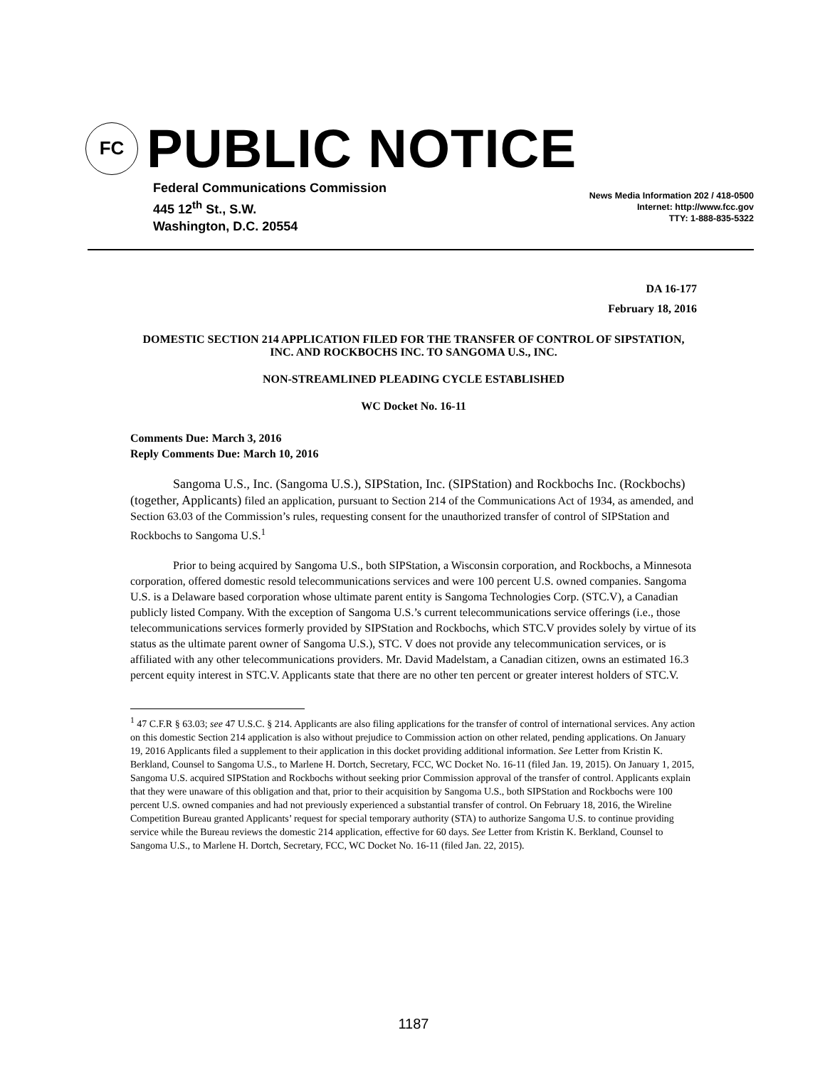FC
PUBLIC NOTICE
Federal Communications Commission
445 12<sup>th</sup> St., S.W.
Washington, D.C. 20554
News Media Information 202 / 418-0500
Internet: http://www.fcc.gov
TTY: 1-888-835-5322
DA 16-177
February 18, 2016
DOMESTIC SECTION 214 APPLICATION FILED FOR THE TRANSFER OF CONTROL OF SIPSTATION, INC. AND ROCKBOCHS INC. TO SANGOMA U.S., INC.
NON-STREAMLINED PLEADING CYCLE ESTABLISHED
WC Docket No. 16-11
Comments Due: March 3, 2016
Reply Comments Due: March 10, 2016
Sangoma U.S., Inc. (Sangoma U.S.), SIPStation, Inc. (SIPStation) and Rockbochs Inc. (Rockbochs) (together, Applicants) filed an application, pursuant to Section 214 of the Communications Act of 1934, as amended, and Section 63.03 of the Commission’s rules, requesting consent for the unauthorized transfer of control of SIPStation and Rockbochs to Sangoma U.S.<sup>1</sup>
Prior to being acquired by Sangoma U.S., both SIPStation, a Wisconsin corporation, and Rockbochs, a Minnesota corporation, offered domestic resold telecommunications services and were 100 percent U.S. owned companies. Sangoma U.S. is a Delaware based corporation whose ultimate parent entity is Sangoma Technologies Corp. (STC.V), a Canadian publicly listed Company. With the exception of Sangoma U.S.’s current telecommunications service offerings (i.e., those telecommunications services formerly provided by SIPStation and Rockbochs, which STC.V provides solely by virtue of its status as the ultimate parent owner of Sangoma U.S.), STC. V does not provide any telecommunication services, or is affiliated with any other telecommunications providers. Mr. David Madelstam, a Canadian citizen, owns an estimated 16.3 percent equity interest in STC.V. Applicants state that there are no other ten percent or greater interest holders of STC.V.
<sup>1</sup> 47 C.F.R § 63.03; see 47 U.S.C. § 214. Applicants are also filing applications for the transfer of control of international services. Any action on this domestic Section 214 application is also without prejudice to Commission action on other related, pending applications. On January 19, 2016 Applicants filed a supplement to their application in this docket providing additional information. See Letter from Kristin K. Berkland, Counsel to Sangoma U.S., to Marlene H. Dortch, Secretary, FCC, WC Docket No. 16-11 (filed Jan. 19, 2015). On January 1, 2015, Sangoma U.S. acquired SIPStation and Rockbochs without seeking prior Commission approval of the transfer of control. Applicants explain that they were unaware of this obligation and that, prior to their acquisition by Sangoma U.S., both SIPStation and Rockbochs were 100 percent U.S. owned companies and had not previously experienced a substantial transfer of control. On February 18, 2016, the Wireline Competition Bureau granted Applicants’ request for special temporary authority (STA) to authorize Sangoma U.S. to continue providing service while the Bureau reviews the domestic 214 application, effective for 60 days. See Letter from Kristin K. Berkland, Counsel to Sangoma U.S., to Marlene H. Dortch, Secretary, FCC, WC Docket No. 16-11 (filed Jan. 22, 2015).
1187